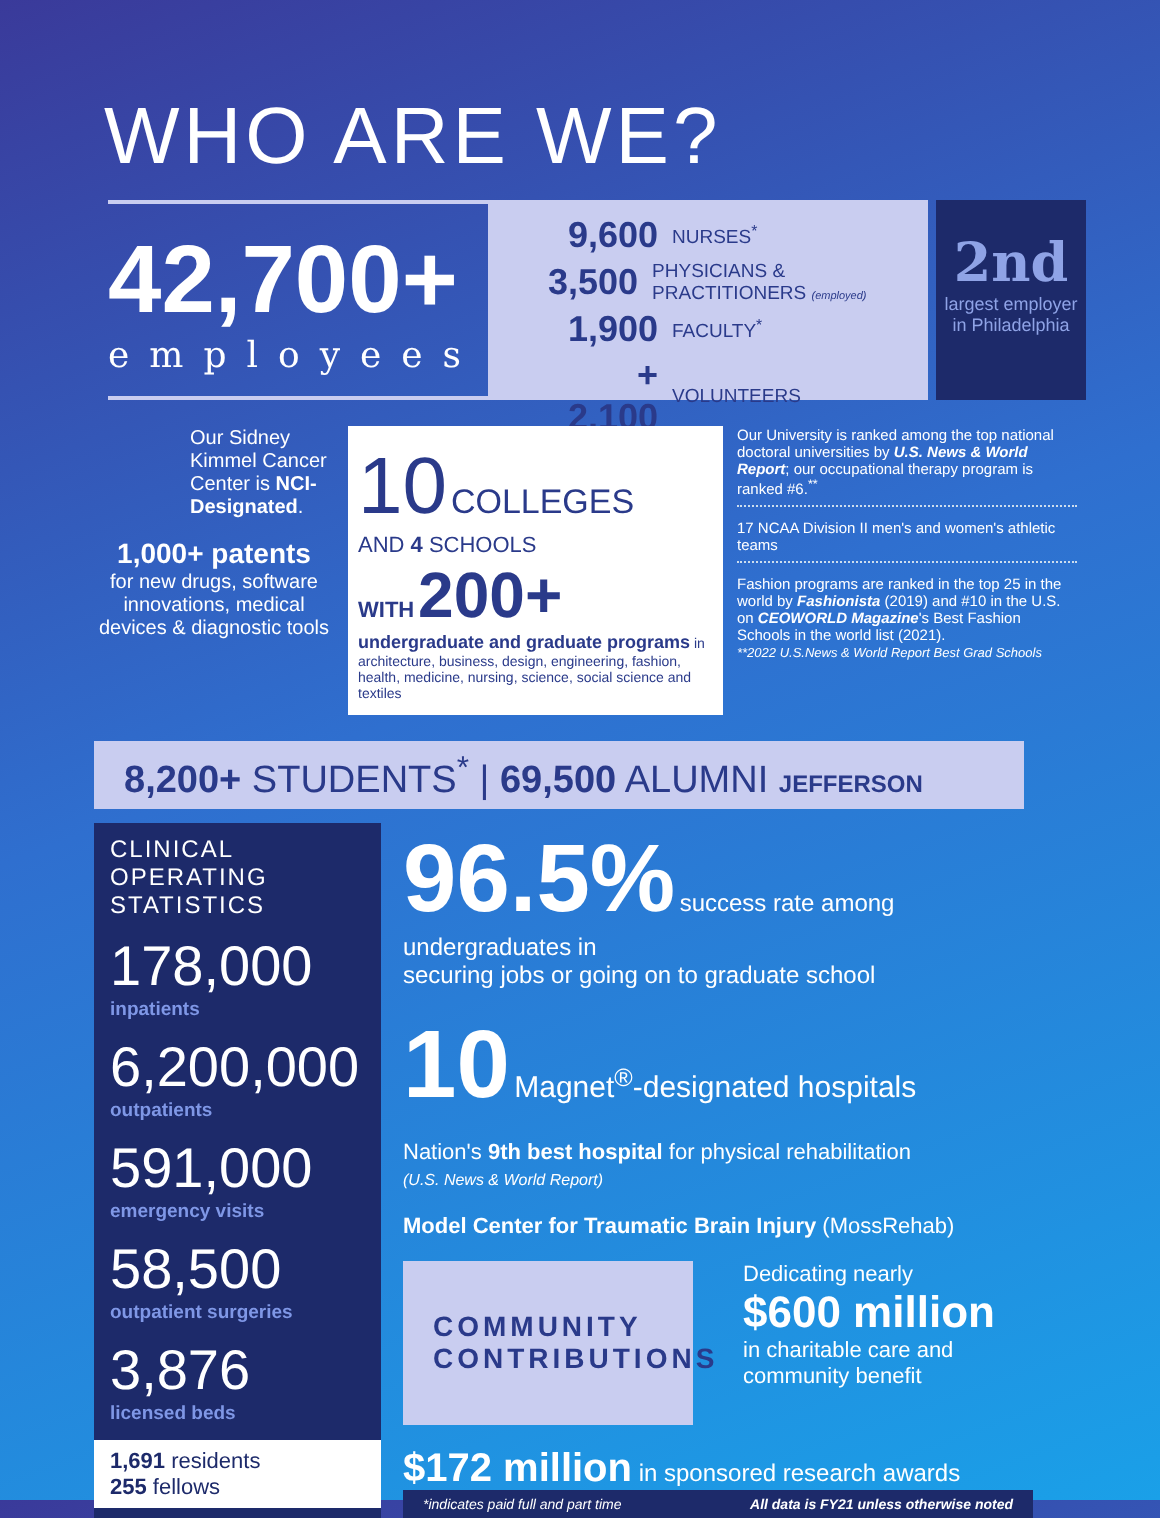WHO ARE WE?
42,700+
employees
9,600 NURSES<sup>*</sup>
3,500 PHYSICIANS & PRACTITIONERS (employed)
1,900 FACULTY<sup>*</sup>
+ 2,100 VOLUNTEERS
2nd
largest employer in Philadelphia
Our Sidney Kimmel Cancer Center is NCI-Designated.
1,000+ patents
for new drugs, software innovations, medical devices & diagnostic tools
10 COLLEGES
AND 4 SCHOOLS
WITH 200+
undergraduate and graduate programs in architecture, business, design, engineering, fashion, health, medicine, nursing, science, social science and textiles
Our University is ranked among the top national doctoral universities by U.S. News & World Report; our occupational therapy program is ranked #6.<sup>**</sup>
17 NCAA Division II men's and women's athletic teams
Fashion programs are ranked in the top 25 in the world by Fashionista (2019) and #10 in the U.S. on CEOWORLD Magazine's Best Fashion Schools in the world list (2021).
**2022 U.S.News & World Report Best Grad Schools
8,200+ STUDENTS<sup>*</sup> | 69,500 ALUMNI JEFFERSON
CLINICAL
OPERATING
STATISTICS
178,000
inpatients
6,200,000
outpatients
591,000
emergency visits
58,500
outpatient surgeries
3,876
licensed beds
1,691 residents
255 fellows
96.5% success rate among undergraduates in
securing jobs or going on to graduate school
10 Magnet<sup>®</sup>-designated hospitals
Nation's 9th best hospital for physical rehabilitation
(U.S. News & World Report)
Model Center for Traumatic Brain Injury (MossRehab)
COMMUNITY
CONTRIBUTIONS
Dedicating nearly
$600 million
in charitable care and community benefit
$172 million in sponsored research awards
*indicates paid full and part time All data is FY21 unless otherwise noted